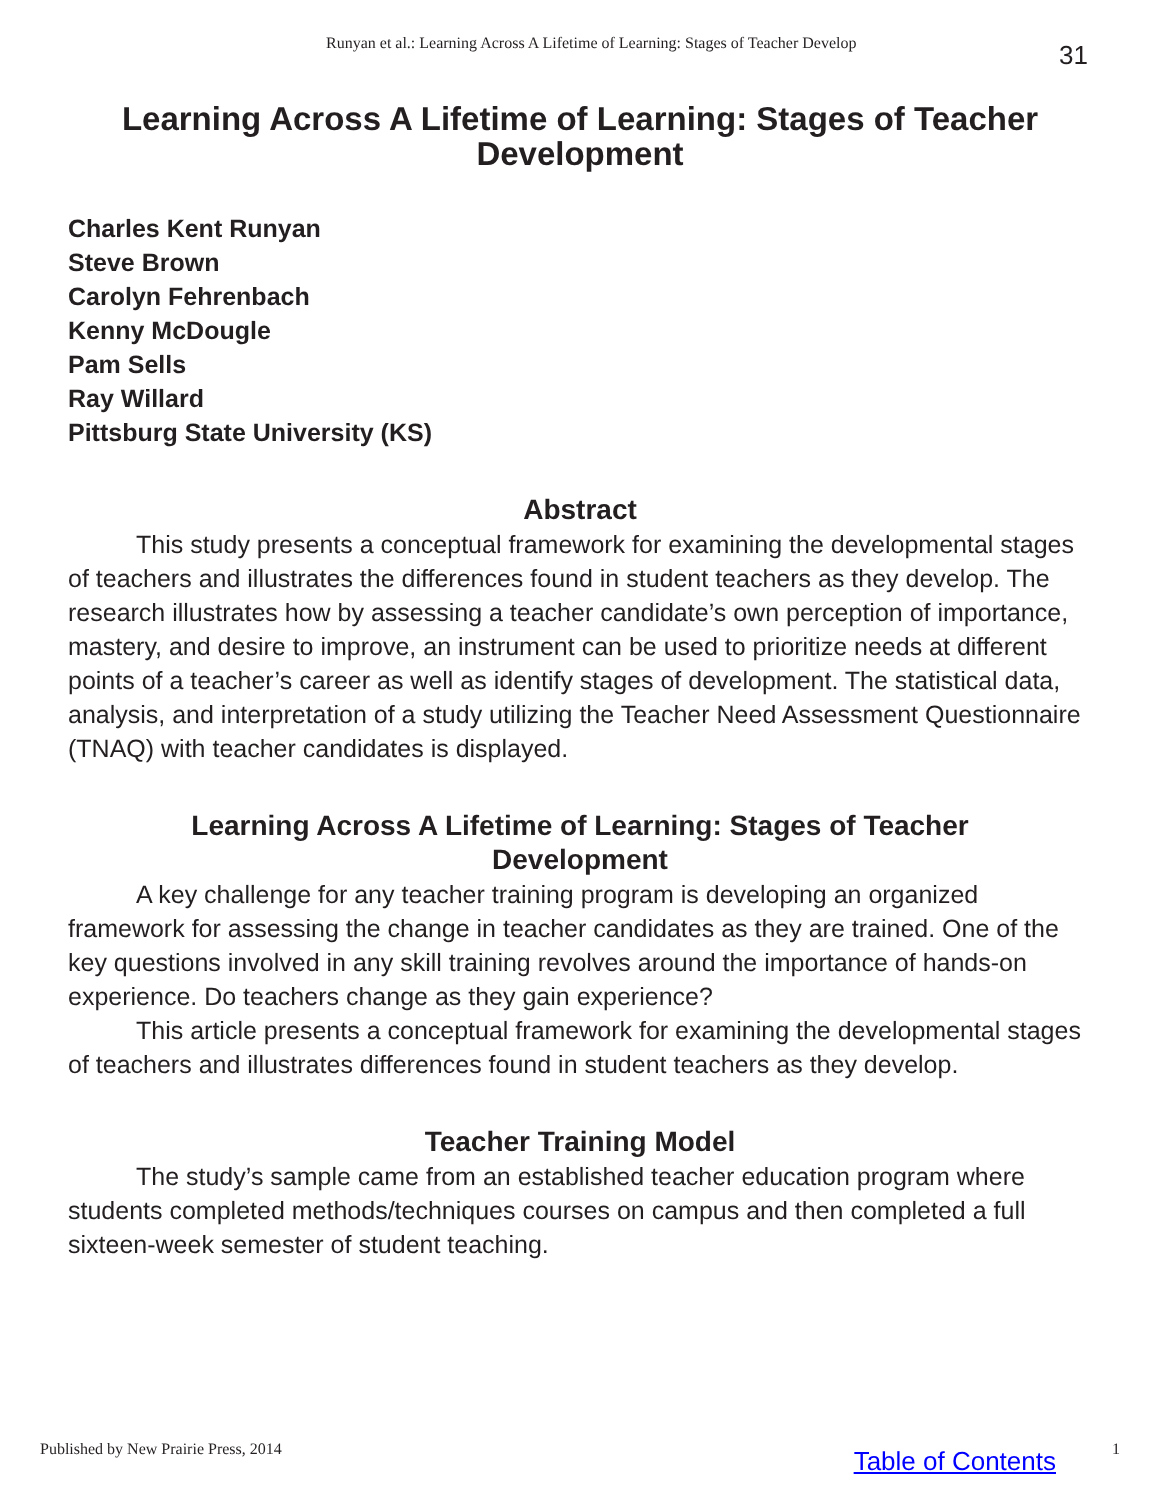Runyan et al.: Learning Across A Lifetime of Learning: Stages of Teacher Develop 31
Learning Across A Lifetime of Learning: Stages of Teacher Development
Charles Kent Runyan
Steve Brown
Carolyn Fehrenbach
Kenny McDougle
Pam Sells
Ray Willard
Pittsburg State University (KS)
Abstract
This study presents a conceptual framework for examining the developmental stages of teachers and illustrates the differences found in student teachers as they develop. The research illustrates how by assessing a teacher candidate’s own perception of importance, mastery, and desire to improve, an instrument can be used to prioritize needs at different points of a teacher’s career as well as identify stages of development. The statistical data, analysis, and interpretation of a study utilizing the Teacher Need Assessment Questionnaire (TNAQ) with teacher candidates is displayed.
Learning Across A Lifetime of Learning: Stages of Teacher Development
A key challenge for any teacher training program is developing an organized framework for assessing the change in teacher candidates as they are trained. One of the key questions involved in any skill training revolves around the importance of hands-on experience. Do teachers change as they gain experience?
This article presents a conceptual framework for examining the developmental stages of teachers and illustrates differences found in student teachers as they develop.
Teacher Training Model
The study’s sample came from an established teacher education program where students completed methods/techniques courses on campus and then completed a full sixteen-week semester of student teaching.
Published by New Prairie Press, 2014 Table of Contents 1